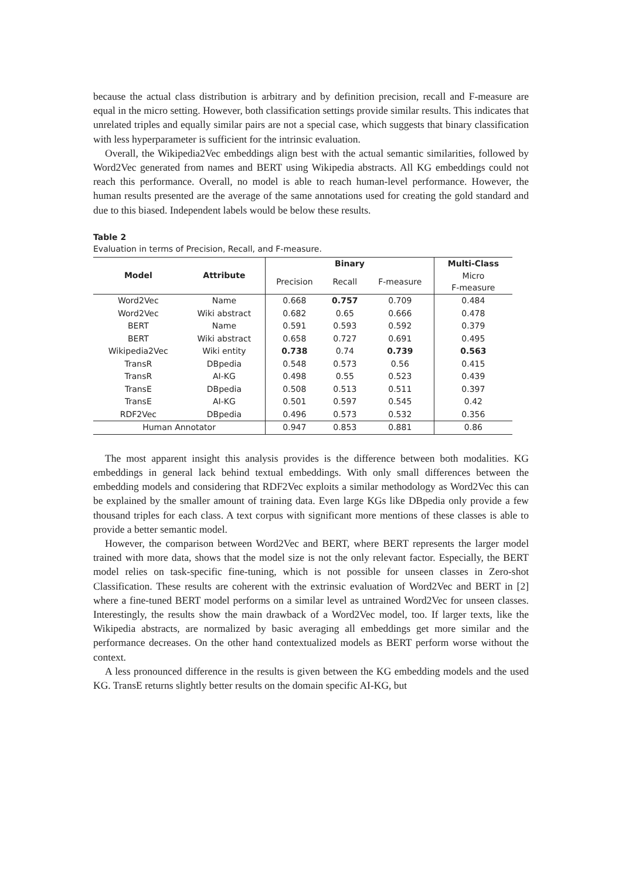because the actual class distribution is arbitrary and by definition precision, recall and F-measure are equal in the micro setting. However, both classification settings provide similar results. This indicates that unrelated triples and equally similar pairs are not a special case, which suggests that binary classification with less hyperparameter is sufficient for the intrinsic evaluation.
Overall, the Wikipedia2Vec embeddings align best with the actual semantic similarities, followed by Word2Vec generated from names and BERT using Wikipedia abstracts. All KG embeddings could not reach this performance. Overall, no model is able to reach human-level performance. However, the human results presented are the average of the same annotations used for creating the gold standard and due to this biased. Independent labels would be below these results.
Table 2
Evaluation in terms of Precision, Recall, and F-measure.
| Model | Attribute | Binary | | | Multi-Class |
| --- | --- | --- | --- | --- | --- |
| | | Precision | Recall | F-measure | Micro F-measure |
| Word2Vec | Name | 0.668 | 0.757 | 0.709 | 0.484 |
| Word2Vec | Wiki abstract | 0.682 | 0.65 | 0.666 | 0.478 |
| BERT | Name | 0.591 | 0.593 | 0.592 | 0.379 |
| BERT | Wiki abstract | 0.658 | 0.727 | 0.691 | 0.495 |
| Wikipedia2Vec | Wiki entity | 0.738 | 0.74 | 0.739 | 0.563 |
| TransR | DBpedia | 0.548 | 0.573 | 0.56 | 0.415 |
| TransR | AI-KG | 0.498 | 0.55 | 0.523 | 0.439 |
| TransE | DBpedia | 0.508 | 0.513 | 0.511 | 0.397 |
| TransE | AI-KG | 0.501 | 0.597 | 0.545 | 0.42 |
| RDF2Vec | DBpedia | 0.496 | 0.573 | 0.532 | 0.356 |
| Human Annotator | | 0.947 | 0.853 | 0.881 | 0.86 |
The most apparent insight this analysis provides is the difference between both modalities. KG embeddings in general lack behind textual embeddings. With only small differences between the embedding models and considering that RDF2Vec exploits a similar methodology as Word2Vec this can be explained by the smaller amount of training data. Even large KGs like DBpedia only provide a few thousand triples for each class. A text corpus with significant more mentions of these classes is able to provide a better semantic model.
However, the comparison between Word2Vec and BERT, where BERT represents the larger model trained with more data, shows that the model size is not the only relevant factor. Especially, the BERT model relies on task-specific fine-tuning, which is not possible for unseen classes in Zero-shot Classification. These results are coherent with the extrinsic evaluation of Word2Vec and BERT in [2] where a fine-tuned BERT model performs on a similar level as untrained Word2Vec for unseen classes. Interestingly, the results show the main drawback of a Word2Vec model, too. If larger texts, like the Wikipedia abstracts, are normalized by basic averaging all embeddings get more similar and the performance decreases. On the other hand contextualized models as BERT perform worse without the context.
A less pronounced difference in the results is given between the KG embedding models and the used KG. TransE returns slightly better results on the domain specific AI-KG, but